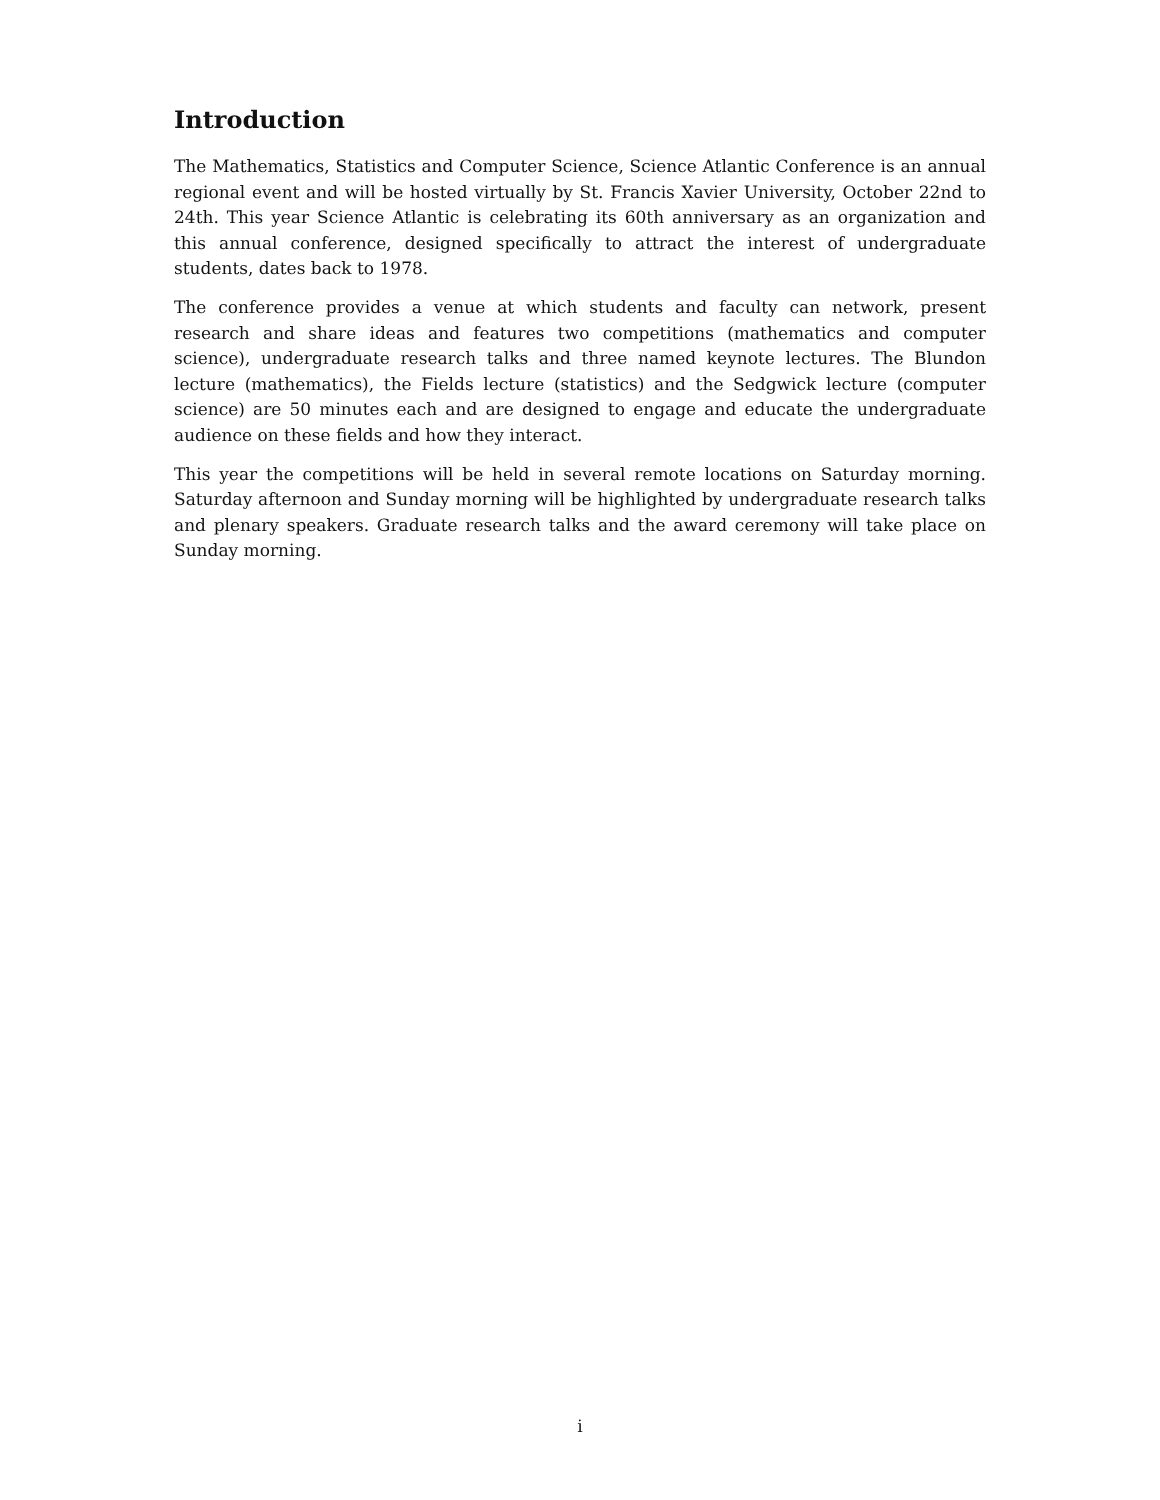Introduction
The Mathematics, Statistics and Computer Science, Science Atlantic Conference is an annual regional event and will be hosted virtually by St. Francis Xavier University, October 22nd to 24th. This year Science Atlantic is celebrating its 60th anniversary as an organization and this annual conference, designed specifically to attract the interest of undergraduate students, dates back to 1978.
The conference provides a venue at which students and faculty can network, present research and share ideas and features two competitions (mathematics and computer science), undergraduate research talks and three named keynote lectures. The Blundon lecture (mathematics), the Fields lecture (statistics) and the Sedgwick lecture (computer science) are 50 minutes each and are designed to engage and educate the undergraduate audience on these fields and how they interact.
This year the competitions will be held in several remote locations on Saturday morning. Saturday afternoon and Sunday morning will be highlighted by undergraduate research talks and plenary speakers. Graduate research talks and the award ceremony will take place on Sunday morning.
i